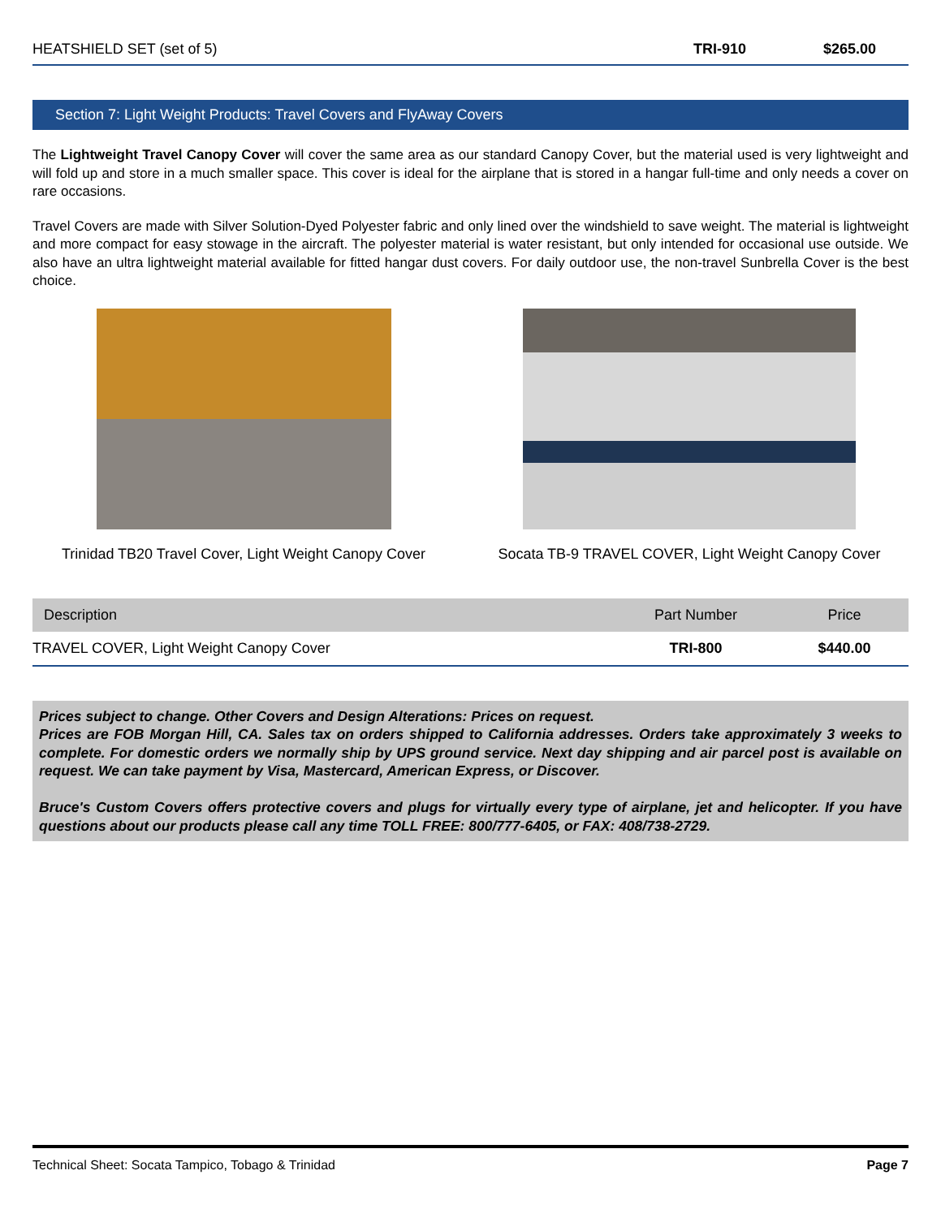| HEATSHIELD SET (set of 5) | TRI-910 | $265.00 |
Section 7: Light Weight Products: Travel Covers and FlyAway Covers
The Lightweight Travel Canopy Cover will cover the same area as our standard Canopy Cover, but the material used is very lightweight and will fold up and store in a much smaller space. This cover is ideal for the airplane that is stored in a hangar full-time and only needs a cover on rare occasions.
Travel Covers are made with Silver Solution-Dyed Polyester fabric and only lined over the windshield to save weight. The material is lightweight and more compact for easy stowage in the aircraft. The polyester material is water resistant, but only intended for occasional use outside. We also have an ultra lightweight material available for fitted hangar dust covers. For daily outdoor use, the non-travel Sunbrella Cover is the best choice.
Trinidad TB20 Travel Cover, Light Weight Canopy Cover
Socata TB-9 TRAVEL COVER, Light Weight Canopy Cover
| Description | Part Number | Price |
| --- | --- | --- |
| TRAVEL COVER, Light Weight Canopy Cover | TRI-800 | $440.00 |
Prices subject to change. Other Covers and Design Alterations: Prices on request.
Prices are FOB Morgan Hill, CA. Sales tax on orders shipped to California addresses. Orders take approximately 3 weeks to complete. For domestic orders we normally ship by UPS ground service. Next day shipping and air parcel post is available on request. We can take payment by Visa, Mastercard, American Express, or Discover.
Bruce's Custom Covers offers protective covers and plugs for virtually every type of airplane, jet and helicopter. If you have questions about our products please call any time TOLL FREE: 800/777-6405, or FAX: 408/738-2729.
Technical Sheet: Socata Tampico, Tobago & Trinidad Page 7